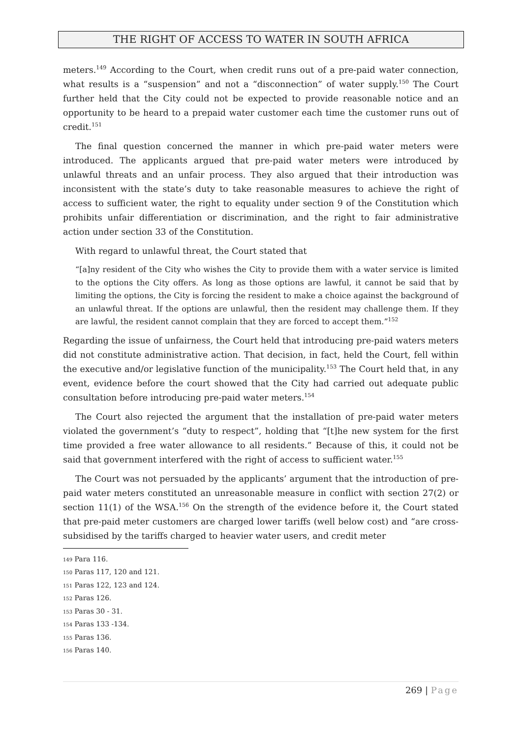THE RIGHT OF ACCESS TO WATER IN SOUTH AFRICA
meters.<sup>149</sup> According to the Court, when credit runs out of a pre-paid water connection, what results is a “suspension” and not a “disconnection” of water supply.<sup>150</sup> The Court further held that the City could not be expected to provide reasonable notice and an opportunity to be heard to a prepaid water customer each time the customer runs out of credit.<sup>151</sup>
The final question concerned the manner in which pre-paid water meters were introduced. The applicants argued that pre-paid water meters were introduced by unlawful threats and an unfair process. They also argued that their introduction was inconsistent with the state’s duty to take reasonable measures to achieve the right of access to sufficient water, the right to equality under section 9 of the Constitution which prohibits unfair differentiation or discrimination, and the right to fair administrative action under section 33 of the Constitution.
With regard to unlawful threat, the Court stated that
“[a]ny resident of the City who wishes the City to provide them with a water service is limited to the options the City offers. As long as those options are lawful, it cannot be said that by limiting the options, the City is forcing the resident to make a choice against the background of an unlawful threat. If the options are unlawful, then the resident may challenge them. If they are lawful, the resident cannot complain that they are forced to accept them.”<sup>152</sup>
Regarding the issue of unfairness, the Court held that introducing pre-paid waters meters did not constitute administrative action. That decision, in fact, held the Court, fell within the executive and/or legislative function of the municipality.<sup>153</sup> The Court held that, in any event, evidence before the court showed that the City had carried out adequate public consultation before introducing pre-paid water meters.<sup>154</sup>
The Court also rejected the argument that the installation of pre-paid water meters violated the government’s “duty to respect”, holding that “[t]he new system for the first time provided a free water allowance to all residents.” Because of this, it could not be said that government interfered with the right of access to sufficient water.<sup>155</sup>
The Court was not persuaded by the applicants’ argument that the introduction of pre-paid water meters constituted an unreasonable measure in conflict with section 27(2) or section 11(1) of the WSA.<sup>156</sup> On the strength of the evidence before it, the Court stated that pre-paid meter customers are charged lower tariffs (well below cost) and “are cross-subsidised by the tariffs charged to heavier water users, and credit meter
<sup>149</sup> Para 116.
<sup>150</sup> Paras 117, 120 and 121.
<sup>151</sup> Paras 122, 123 and 124.
<sup>152</sup> Paras 126.
<sup>153</sup> Paras 30 - 31.
<sup>154</sup> Paras 133 -134.
<sup>155</sup> Paras 136.
<sup>156</sup> Paras 140.
269 | Page